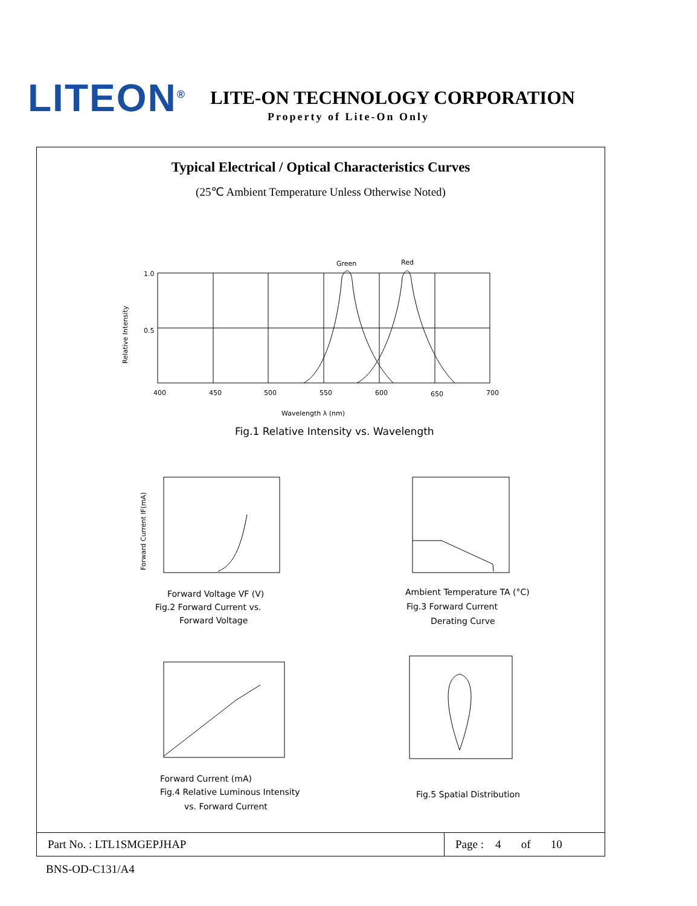LITEON<sup>®</sup>
LITE-ON TECHNOLOGY CORPORATION
Property of Lite-On Only
Typical Electrical / Optical Characteristics Curves
(25℃ Ambient Temperature Unless Otherwise Noted)
Green
Red
1.0
0.5
400
450
500
550
600
650
700
Relative Intensity
Wavelength λ (nm)
Fig.1 Relative Intensity vs. Wavelength
Forward Current IF(mA)
Forward Voltage VF (V)
Fig.2 Forward Current vs.
Forward Voltage
Ambient Temperature TA (°C)
Fig.3 Forward Current
Derating Curve
Forward Current (mA)
Fig.4 Relative Luminous Intensity
vs. Forward Current
Fig.5 Spatial Distribution
Part No. : LTL1SMGEPJHAP
Page : 4 of 10
BNS-OD-C131/A4